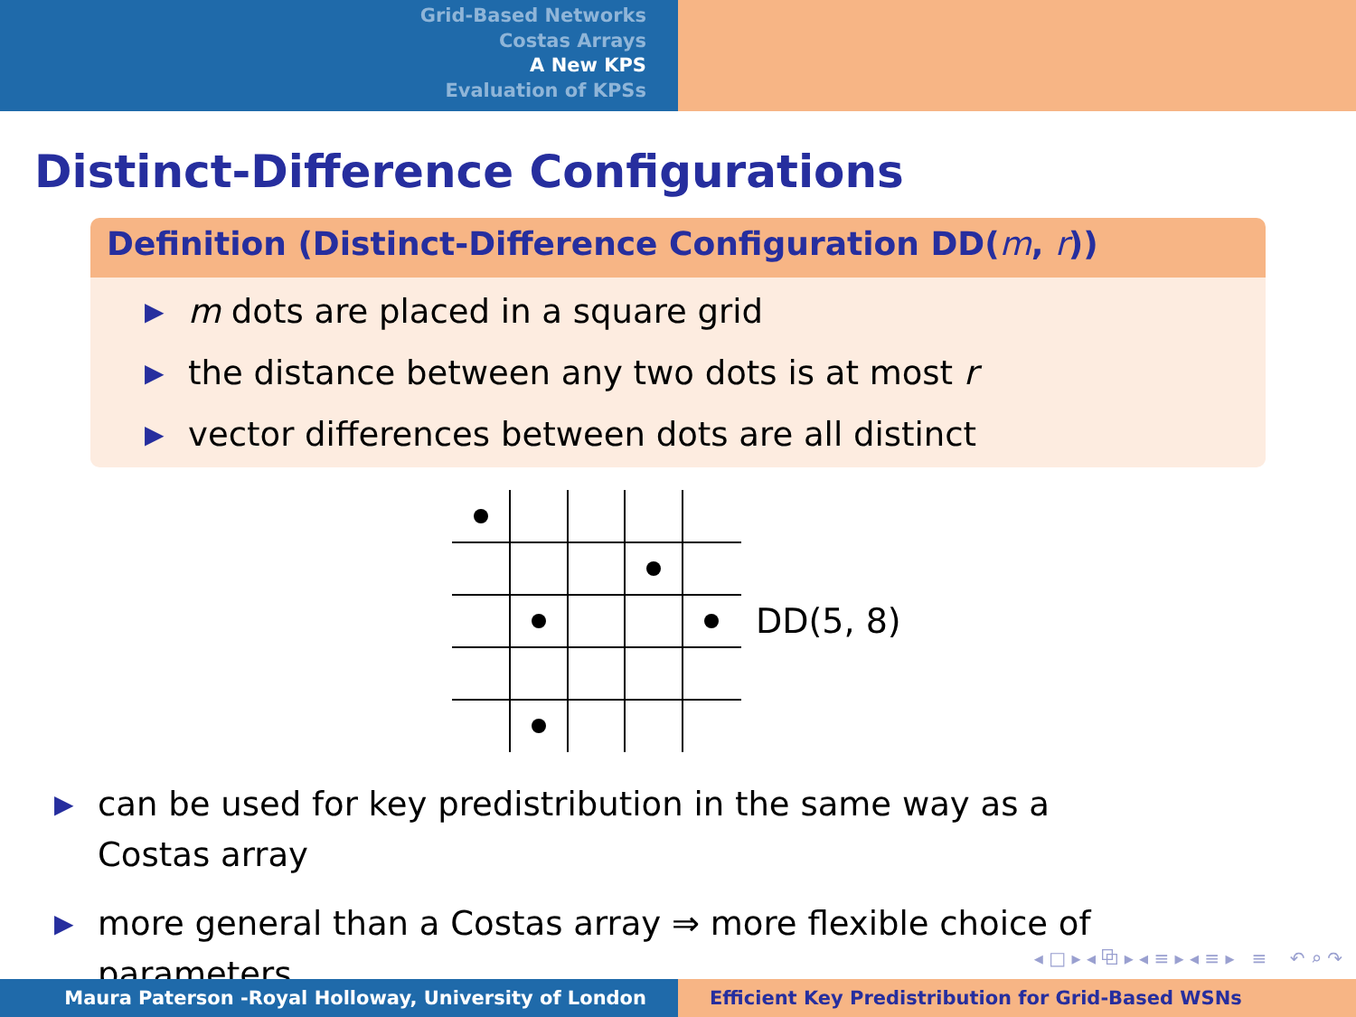Grid-Based Networks
Costas Arrays
A New KPS
Evaluation of KPSs
Distinct-Difference Configurations
Definition (Distinct-Difference Configuration DD(m, r))
▶ m dots are placed in a square grid
▶ the distance between any two dots is at most r
▶ vector differences between dots are all distinct
DD(5, 8)
▶ can be used for key predistribution in the same way as a
Costas array
▶ more general than a Costas array ⇒ more flexible choice of
parameters
◂ □ ▸ ◂ ⧉ ▸ ◂ ≡ ▸ ◂ ≡ ▸ ≡ ↶ ⌕ ↷
Maura Paterson -Royal Holloway, University of London Efficient Key Predistribution for Grid-Based WSNs